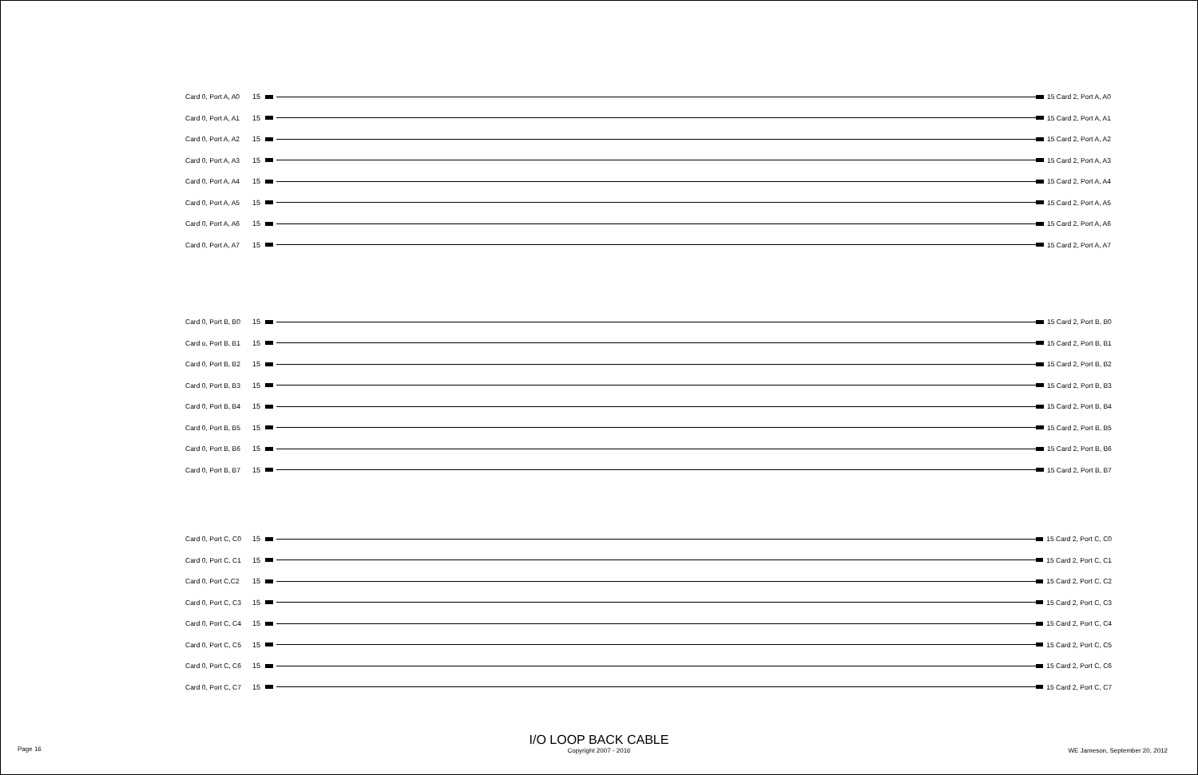Card 0, Port A, A0 15 15 Card 2, Port A, A0
Card 0, Port A, A1 15 15 Card 2, Port A, A1
Card 0, Port A, A2 15 15 Card 2, Port A, A2
Card 0, Port A, A3 15 15 Card 2, Port A, A3
Card 0, Port A, A4 15 15 Card 2, Port A, A4
Card 0, Port A, A5 15 15 Card 2, Port A, A5
Card 0, Port A, A6 15 15 Card 2, Port A, A6
Card 0, Port A, A7 15 15 Card 2, Port A, A7
Card 0, Port B, B0 15 15 Card 2, Port B, B0
Card o, Port B, B1 15 15 Card 2, Port B, B1
Card 0, Port B, B2 15 15 Card 2, Port B, B2
Card 0, Port B, B3 15 15 Card 2, Port B, B3
Card 0, Port B, B4 15 15 Card 2, Port B, B4
Card 0, Port B, B5 15 15 Card 2, Port B, B5
Card 0, Port B, B6 15 15 Card 2, Port B, B6
Card 0, Port B, B7 15 15 Card 2, Port B, B7
Card 0, Port C, C0 15 15 Card 2, Port C, C0
Card 0, Port C, C1 15 15 Card 2, Port C, C1
Card 0, Port C,C2 15 15 Card 2, Port C, C2
Card 0, Port C, C3 15 15 Card 2, Port C, C3
Card 0, Port C, C4 15 15 Card 2, Port C, C4
Card 0, Port C, C5 15 15 Card 2, Port C, C5
Card 0, Port C, C6 15 15 Card 2, Port C, C6
Card 0, Port C, C7 15 15 Card 2, Port C, C7
Page 16
I/O LOOP BACK CABLE
Copyright 2007 - 2016
WE Jameson, September 20, 2012